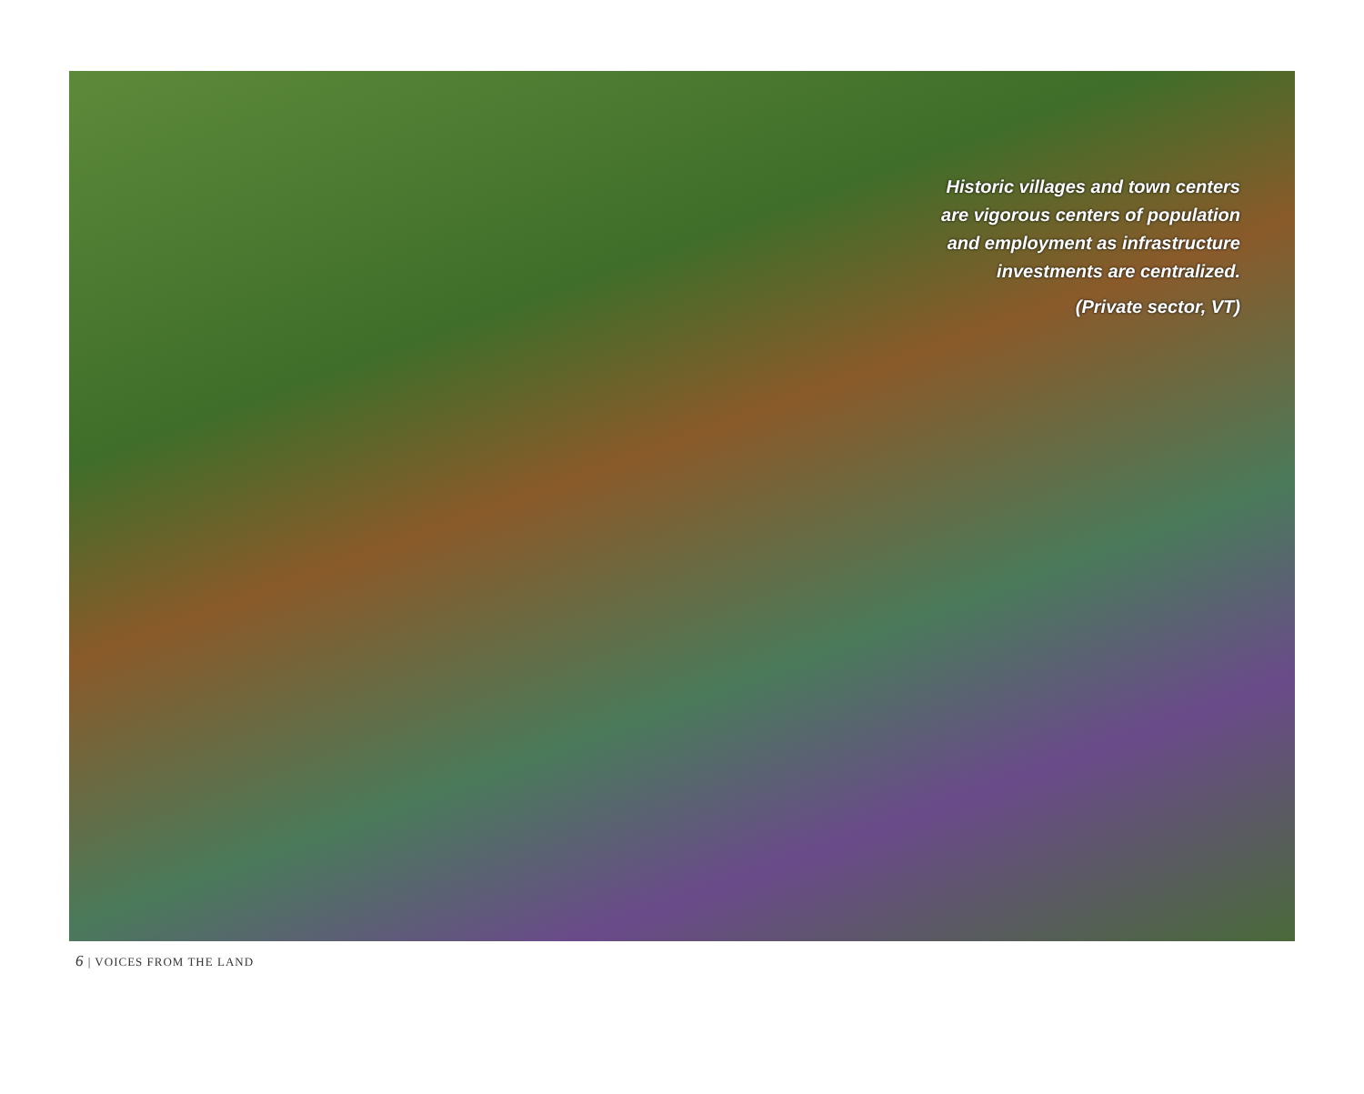Historic villages and town centers
are vigorous centers of population
and employment as infrastructure
investments are centralized.
(Private sector, VT)
6 | VOICES FROM THE LAND